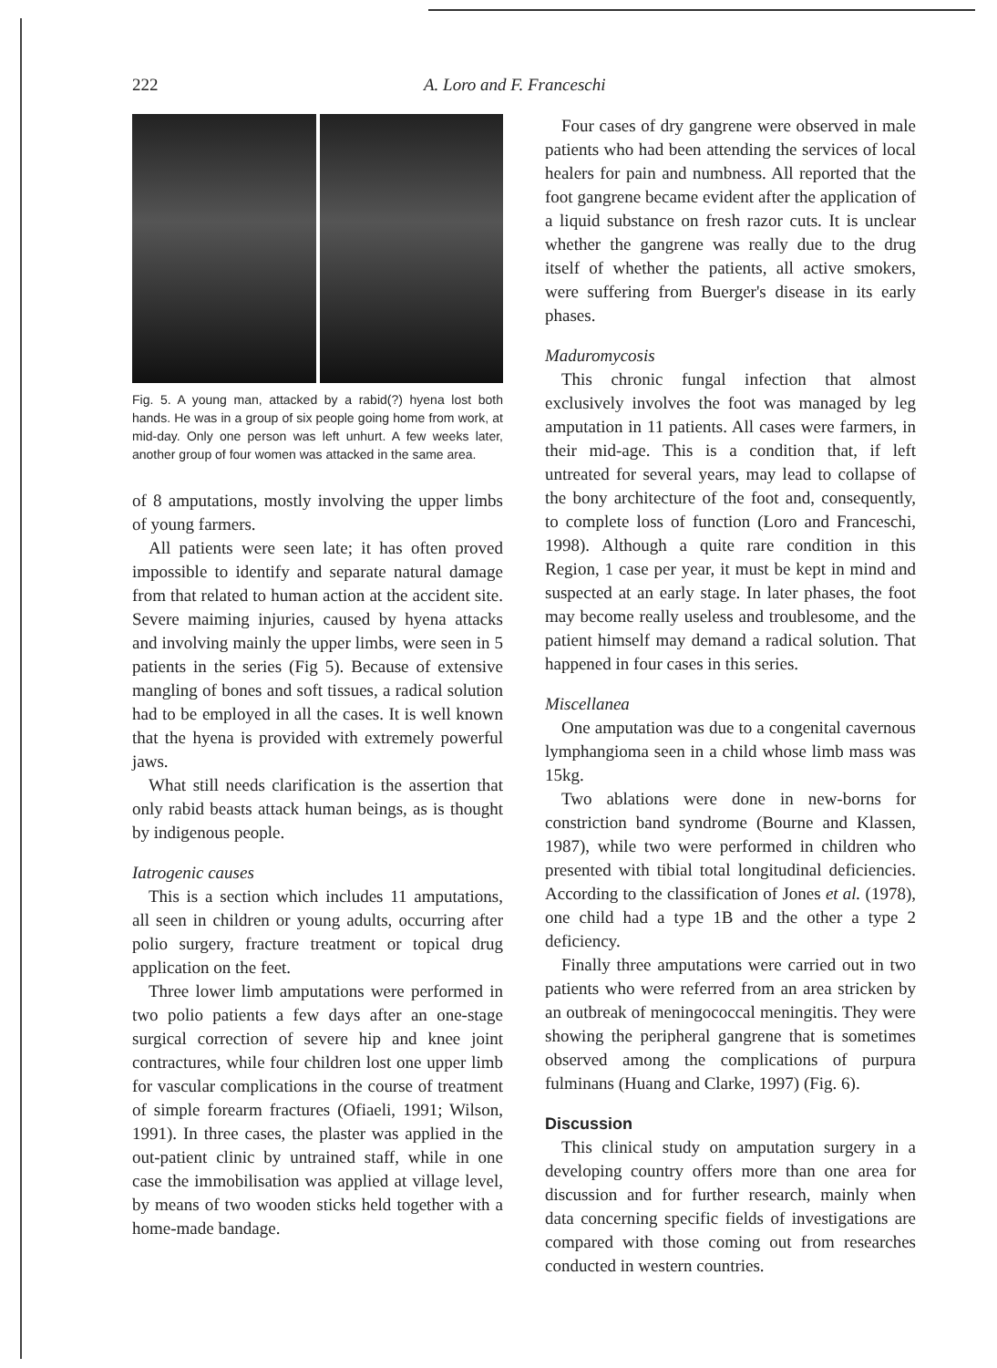222 A. Loro and F. Franceschi
Fig. 5. A young man, attacked by a rabid(?) hyena lost both hands. He was in a group of six people going home from work, at mid-day. Only one person was left unhurt. A few weeks later, another group of four women was attacked in the same area.
of 8 amputations, mostly involving the upper limbs of young farmers.
All patients were seen late; it has often proved impossible to identify and separate natural damage from that related to human action at the accident site. Severe maiming injuries, caused by hyena attacks and involving mainly the upper limbs, were seen in 5 patients in the series (Fig 5). Because of extensive mangling of bones and soft tissues, a radical solution had to be employed in all the cases. It is well known that the hyena is provided with extremely powerful jaws.
What still needs clarification is the assertion that only rabid beasts attack human beings, as is thought by indigenous people.
Iatrogenic causes
This is a section which includes 11 amputations, all seen in children or young adults, occurring after polio surgery, fracture treatment or topical drug application on the feet.
Three lower limb amputations were performed in two polio patients a few days after an one-stage surgical correction of severe hip and knee joint contractures, while four children lost one upper limb for vascular complications in the course of treatment of simple forearm fractures (Ofiaeli, 1991; Wilson, 1991). In three cases, the plaster was applied in the out-patient clinic by untrained staff, while in one case the immobilisation was applied at village level, by means of two wooden sticks held together with a home-made bandage.
Four cases of dry gangrene were observed in male patients who had been attending the services of local healers for pain and numbness. All reported that the foot gangrene became evident after the application of a liquid substance on fresh razor cuts. It is unclear whether the gangrene was really due to the drug itself of whether the patients, all active smokers, were suffering from Buerger's disease in its early phases.
Maduromycosis
This chronic fungal infection that almost exclusively involves the foot was managed by leg amputation in 11 patients. All cases were farmers, in their mid-age. This is a condition that, if left untreated for several years, may lead to collapse of the bony architecture of the foot and, consequently, to complete loss of function (Loro and Franceschi, 1998). Although a quite rare condition in this Region, 1 case per year, it must be kept in mind and suspected at an early stage. In later phases, the foot may become really useless and troublesome, and the patient himself may demand a radical solution. That happened in four cases in this series.
Miscellanea
One amputation was due to a congenital cavernous lymphangioma seen in a child whose limb mass was 15kg.
Two ablations were done in new-borns for constriction band syndrome (Bourne and Klassen, 1987), while two were performed in children who presented with tibial total longitudinal deficiencies. According to the classification of Jones et al. (1978), one child had a type 1B and the other a type 2 deficiency.
Finally three amputations were carried out in two patients who were referred from an area stricken by an outbreak of meningococcal meningitis. They were showing the peripheral gangrene that is sometimes observed among the complications of purpura fulminans (Huang and Clarke, 1997) (Fig. 6).
Discussion
This clinical study on amputation surgery in a developing country offers more than one area for discussion and for further research, mainly when data concerning specific fields of investigations are compared with those coming out from researches conducted in western countries.